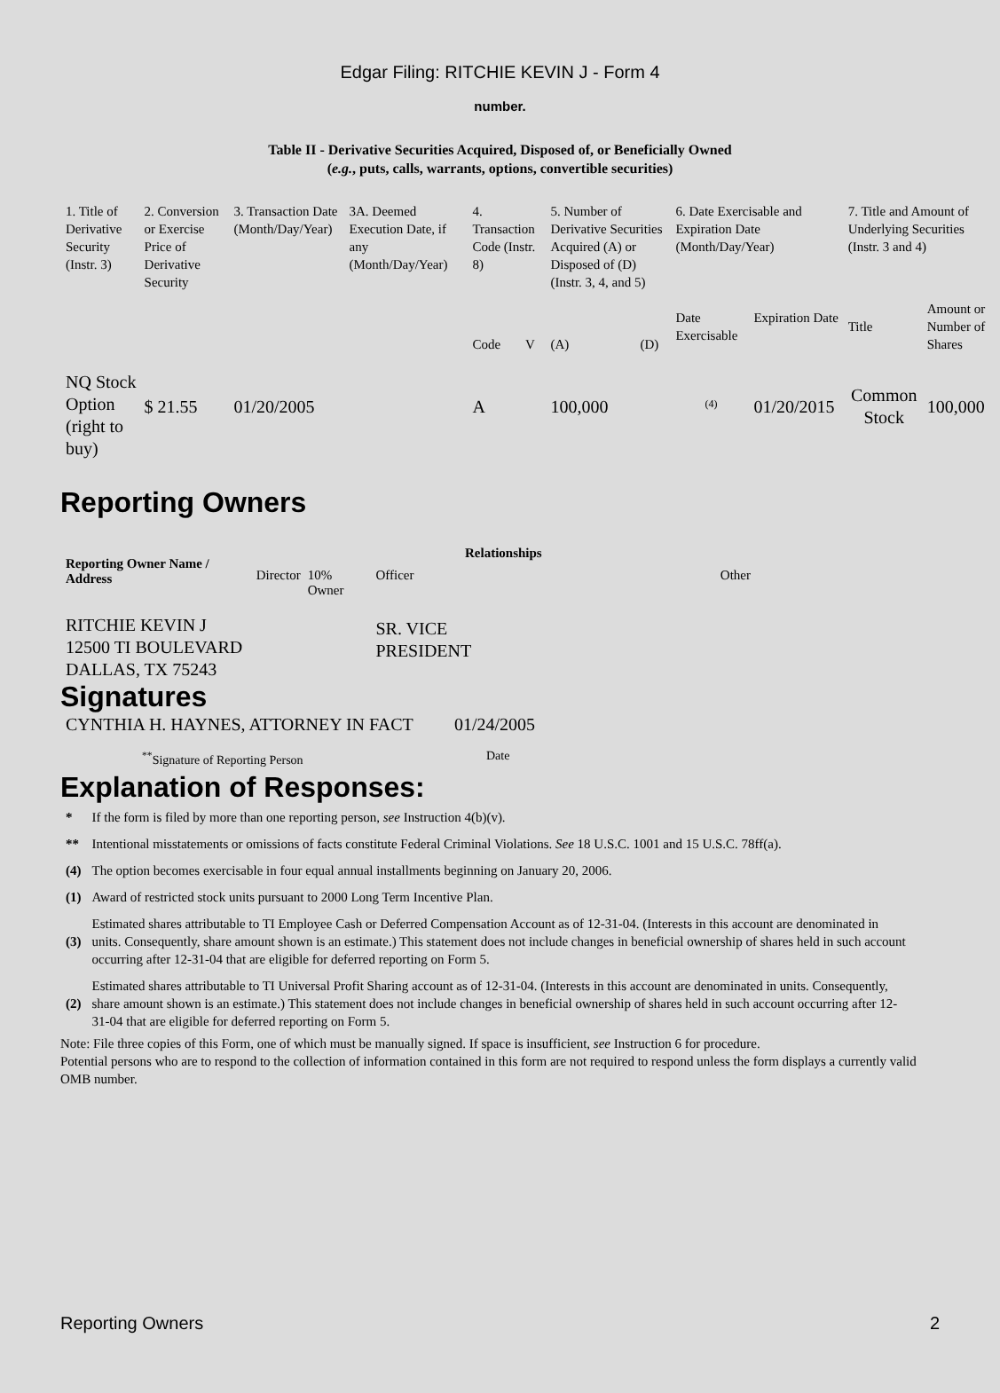Edgar Filing: RITCHIE KEVIN J - Form 4
number.
Table II - Derivative Securities Acquired, Disposed of, or Beneficially Owned
(e.g., puts, calls, warrants, options, convertible securities)
| 1. Title of Derivative Security (Instr. 3) | 2. Conversion or Exercise Price of Derivative Security | 3. Transaction Date (Month/Day/Year) | 3A. Deemed Execution Date, if any (Month/Day/Year) | 4. Transaction Code (Instr. 8) | | 5. Number of Derivative Securities Acquired (A) or Disposed of (D) (Instr. 3, 4, and 5) | | 6. Date Exercisable and Expiration Date (Month/Day/Year) | | 7. Title and Amount of Underlying Securities (Instr. 3 and 4) | |
| | | | | Code | V | (A) | (D) | Date Exercisable | Expiration Date | Title | Amount or Number of Shares |
| NQ Stock Option (right to buy) | $ 21.55 | 01/20/2005 | | A | | 100,000 | | <sup>(4)</sup> | 01/20/2015 | Common Stock | 100,000 |
Reporting Owners
| Reporting Owner Name / Address | Relationships | | | |
| --- | --- | --- | --- | --- |
| | Director | 10% Owner | Officer | Other |
| RITCHIE KEVIN J 12500 TI BOULEVARD DALLAS, TX 75243 | | | SR. VICE PRESIDENT | |
Signatures
| CYNTHIA H. HAYNES, ATTORNEY IN FACT | 01/24/2005 |
| <sup>**</sup> Signature of Reporting Person | Date |
Explanation of Responses:
| * | If the form is filed by more than one reporting person, see Instruction 4(b)(v). |
| ** | Intentional misstatements or omissions of facts constitute Federal Criminal Violations. See 18 U.S.C. 1001 and 15 U.S.C. 78ff(a). |
| (4) | The option becomes exercisable in four equal annual installments beginning on January 20, 2006. |
| (1) | Award of restricted stock units pursuant to 2000 Long Term Incentive Plan. |
| (3) | Estimated shares attributable to TI Employee Cash or Deferred Compensation Account as of 12-31-04. (Interests in this account are denominated in units. Consequently, share amount shown is an estimate.) This statement does not include changes in beneficial ownership of shares held in such account occurring after 12-31-04 that are eligible for deferred reporting on Form 5. |
| (2) | Estimated shares attributable to TI Universal Profit Sharing account as of 12-31-04. (Interests in this account are denominated in units. Consequently, share amount shown is an estimate.) This statement does not include changes in beneficial ownership of shares held in such account occurring after 12-31-04 that are eligible for deferred reporting on Form 5. |
Note: File three copies of this Form, one of which must be manually signed. If space is insufficient, see Instruction 6 for procedure.
Potential persons who are to respond to the collection of information contained in this form are not required to respond unless the form displays a currently valid OMB number.
Reporting Owners 2